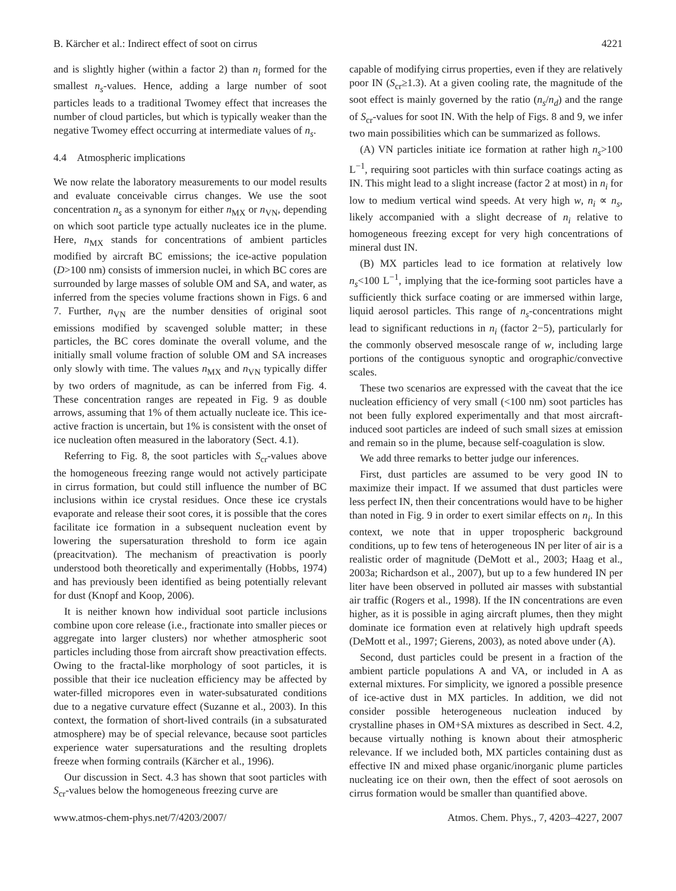B. Kärcher et al.: Indirect effect of soot on cirrus 4221
and is slightly higher (within a factor 2) than n<sub>i</sub> formed for the smallest n<sub>s</sub>-values. Hence, adding a large number of soot particles leads to a traditional Twomey effect that increases the number of cloud particles, but which is typically weaker than the negative Twomey effect occurring at intermediate values of n<sub>s</sub>.
4.4 Atmospheric implications
We now relate the laboratory measurements to our model results and evaluate conceivable cirrus changes. We use the soot concentration n<sub>s</sub> as a synonym for either n<sub>MX</sub> or n<sub>VN</sub>, depending on which soot particle type actually nucleates ice in the plume. Here, n<sub>MX</sub> stands for concentrations of ambient particles modified by aircraft BC emissions; the ice-active population (D>100 nm) consists of immersion nuclei, in which BC cores are surrounded by large masses of soluble OM and SA, and water, as inferred from the species volume fractions shown in Figs. 6 and 7. Further, n<sub>VN</sub> are the number densities of original soot emissions modified by scavenged soluble matter; in these particles, the BC cores dominate the overall volume, and the initially small volume fraction of soluble OM and SA increases only slowly with time. The values n<sub>MX</sub> and n<sub>VN</sub> typically differ by two orders of magnitude, as can be inferred from Fig. 4. These concentration ranges are repeated in Fig. 9 as double arrows, assuming that 1% of them actually nucleate ice. This ice-active fraction is uncertain, but 1% is consistent with the onset of ice nucleation often measured in the laboratory (Sect. 4.1).
Referring to Fig. 8, the soot particles with S<sub>cr</sub>-values above the homogeneous freezing range would not actively participate in cirrus formation, but could still influence the number of BC inclusions within ice crystal residues. Once these ice crystals evaporate and release their soot cores, it is possible that the cores facilitate ice formation in a subsequent nucleation event by lowering the supersaturation threshold to form ice again (preacitvation). The mechanism of preactivation is poorly understood both theoretically and experimentally (Hobbs, 1974) and has previously been identified as being potentially relevant for dust (Knopf and Koop, 2006).
It is neither known how individual soot particle inclusions combine upon core release (i.e., fractionate into smaller pieces or aggregate into larger clusters) nor whether atmospheric soot particles including those from aircraft show preactivation effects. Owing to the fractal-like morphology of soot particles, it is possible that their ice nucleation efficiency may be affected by water-filled micropores even in water-subsaturated conditions due to a negative curvature effect (Suzanne et al., 2003). In this context, the formation of short-lived contrails (in a subsaturated atmosphere) may be of special relevance, because soot particles experience water supersaturations and the resulting droplets freeze when forming contrails (Kärcher et al., 1996).
Our discussion in Sect. 4.3 has shown that soot particles with S<sub>cr</sub>-values below the homogeneous freezing curve are
capable of modifying cirrus properties, even if they are relatively poor IN (S<sub>cr</sub>≥1.3). At a given cooling rate, the magnitude of the soot effect is mainly governed by the ratio (n<sub>s</sub>/n<sub>d</sub>) and the range of S<sub>cr</sub>-values for soot IN. With the help of Figs. 8 and 9, we infer two main possibilities which can be summarized as follows.
(A) VN particles initiate ice formation at rather high n<sub>s</sub>>100 L<sup>−1</sup>, requiring soot particles with thin surface coatings acting as IN. This might lead to a slight increase (factor 2 at most) in n<sub>i</sub> for low to medium vertical wind speeds. At very high w, n<sub>i</sub> ∝ n<sub>s</sub>, likely accompanied with a slight decrease of n<sub>i</sub> relative to homogeneous freezing except for very high concentrations of mineral dust IN.
(B) MX particles lead to ice formation at relatively low n<sub>s</sub><100 L<sup>−1</sup>, implying that the ice-forming soot particles have a sufficiently thick surface coating or are immersed within large, liquid aerosol particles. This range of n<sub>s</sub>-concentrations might lead to significant reductions in n<sub>i</sub> (factor 2−5), particularly for the commonly observed mesoscale range of w, including large portions of the contiguous synoptic and orographic/convective scales.
These two scenarios are expressed with the caveat that the ice nucleation efficiency of very small (<100 nm) soot particles has not been fully explored experimentally and that most aircraft-induced soot particles are indeed of such small sizes at emission and remain so in the plume, because self-coagulation is slow.
We add three remarks to better judge our inferences.
First, dust particles are assumed to be very good IN to maximize their impact. If we assumed that dust particles were less perfect IN, then their concentrations would have to be higher than noted in Fig. 9 in order to exert similar effects on n<sub>i</sub>. In this context, we note that in upper tropospheric background conditions, up to few tens of heterogeneous IN per liter of air is a realistic order of magnitude (DeMott et al., 2003; Haag et al., 2003a; Richardson et al., 2007), but up to a few hundered IN per liter have been observed in polluted air masses with substantial air traffic (Rogers et al., 1998). If the IN concentrations are even higher, as it is possible in aging aircraft plumes, then they might dominate ice formation even at relatively high updraft speeds (DeMott et al., 1997; Gierens, 2003), as noted above under (A).
Second, dust particles could be present in a fraction of the ambient particle populations A and VA, or included in A as external mixtures. For simplicity, we ignored a possible presence of ice-active dust in MX particles. In addition, we did not consider possible heterogeneous nucleation induced by crystalline phases in OM+SA mixtures as described in Sect. 4.2, because virtually nothing is known about their atmospheric relevance. If we included both, MX particles containing dust as effective IN and mixed phase organic/inorganic plume particles nucleating ice on their own, then the effect of soot aerosols on cirrus formation would be smaller than quantified above.
www.atmos-chem-phys.net/7/4203/2007/ Atmos. Chem. Phys., 7, 4203–4227, 2007